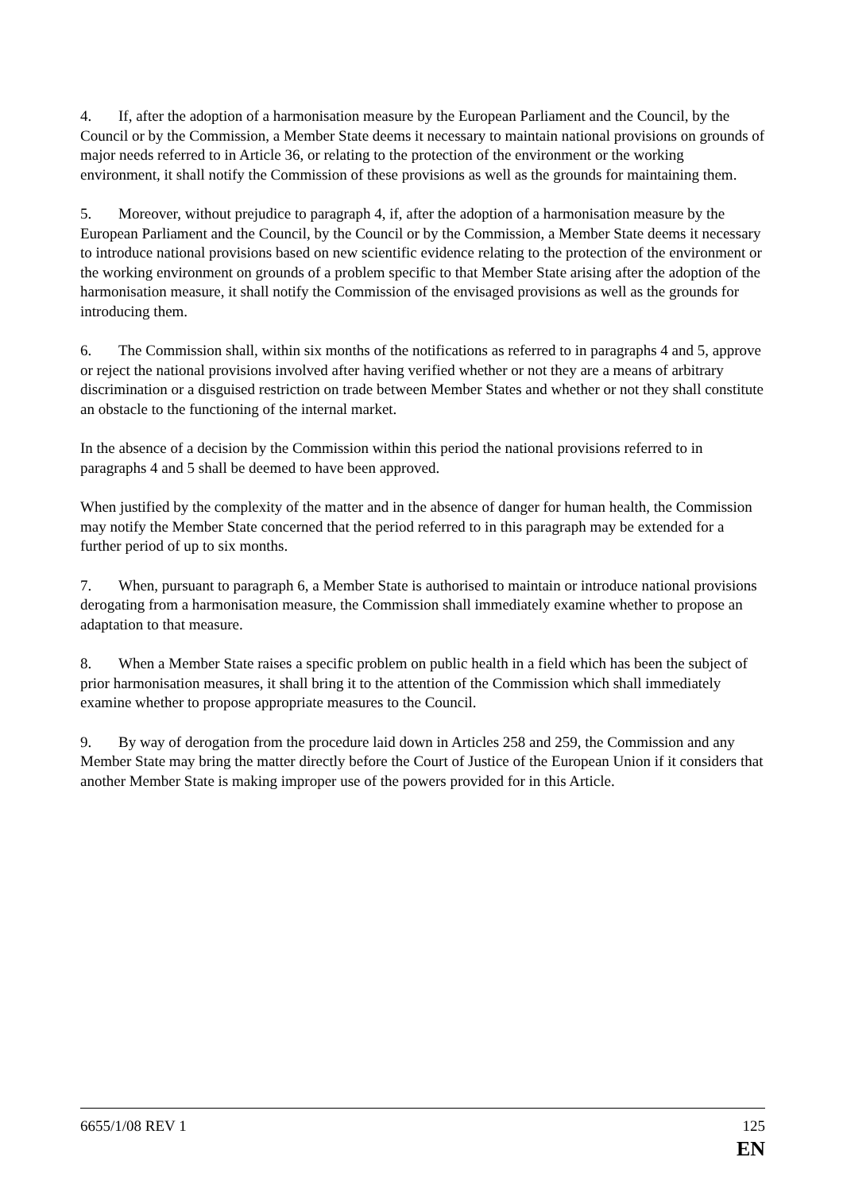4. If, after the adoption of a harmonisation measure by the European Parliament and the Council, by the Council or by the Commission, a Member State deems it necessary to maintain national provisions on grounds of major needs referred to in Article 36, or relating to the protection of the environment or the working environment, it shall notify the Commission of these provisions as well as the grounds for maintaining them.
5. Moreover, without prejudice to paragraph 4, if, after the adoption of a harmonisation measure by the European Parliament and the Council, by the Council or by the Commission, a Member State deems it necessary to introduce national provisions based on new scientific evidence relating to the protection of the environment or the working environment on grounds of a problem specific to that Member State arising after the adoption of the harmonisation measure, it shall notify the Commission of the envisaged provisions as well as the grounds for introducing them.
6. The Commission shall, within six months of the notifications as referred to in paragraphs 4 and 5, approve or reject the national provisions involved after having verified whether or not they are a means of arbitrary discrimination or a disguised restriction on trade between Member States and whether or not they shall constitute an obstacle to the functioning of the internal market.
In the absence of a decision by the Commission within this period the national provisions referred to in paragraphs 4 and 5 shall be deemed to have been approved.
When justified by the complexity of the matter and in the absence of danger for human health, the Commission may notify the Member State concerned that the period referred to in this paragraph may be extended for a further period of up to six months.
7. When, pursuant to paragraph 6, a Member State is authorised to maintain or introduce national provisions derogating from a harmonisation measure, the Commission shall immediately examine whether to propose an adaptation to that measure.
8. When a Member State raises a specific problem on public health in a field which has been the subject of prior harmonisation measures, it shall bring it to the attention of the Commission which shall immediately examine whether to propose appropriate measures to the Council.
9. By way of derogation from the procedure laid down in Articles 258 and 259, the Commission and any Member State may bring the matter directly before the Court of Justice of the European Union if it considers that another Member State is making improper use of the powers provided for in this Article.
6655/1/08 REV 1 125
EN